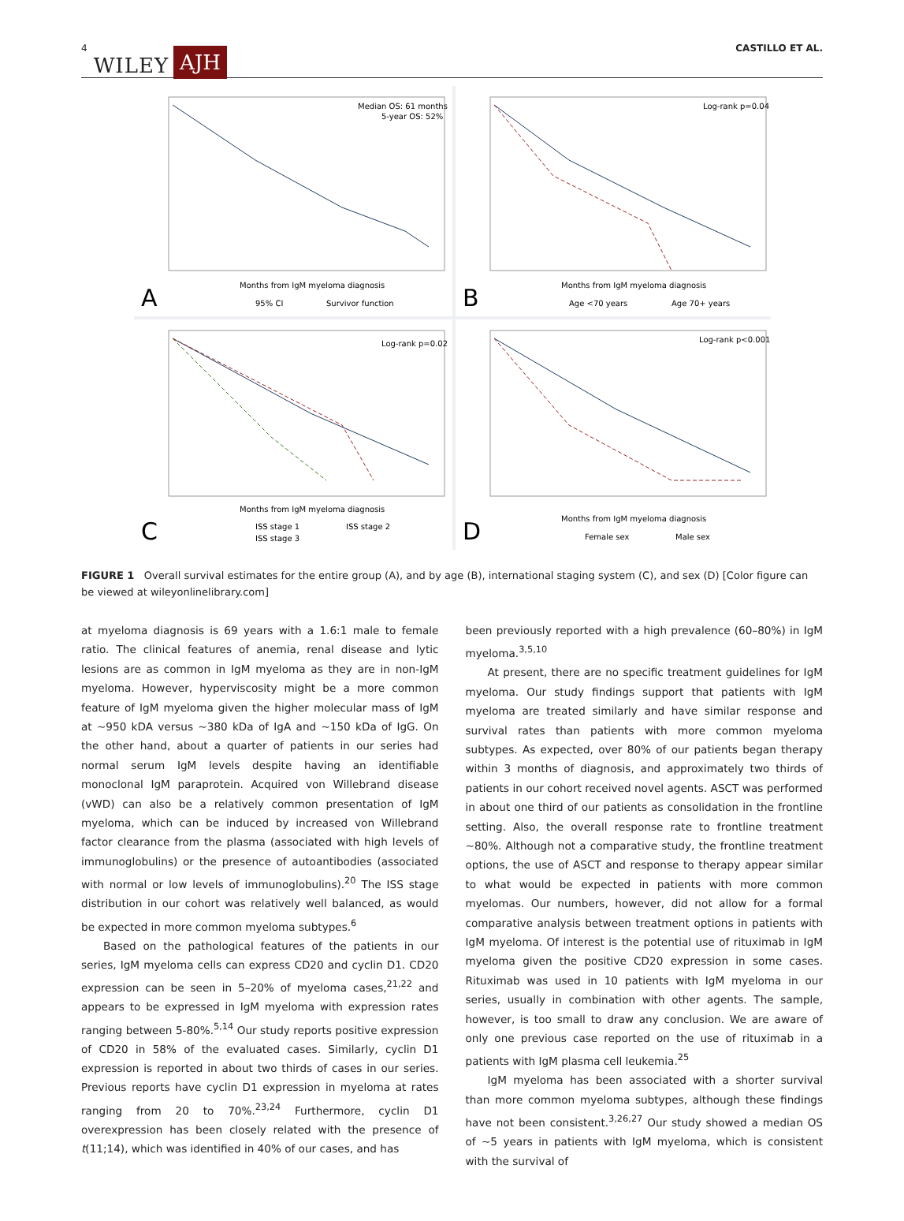4 WILEY AJH CASTILLO ET AL.
Median OS: 61 months
5-year OS: 52%
Months from IgM myeloma diagnosis
A
95% CI
Survivor function
Log-rank p=0.04
Months from IgM myeloma diagnosis
B
Age <70 years
Age 70+ years
Log-rank p=0.02
Months from IgM myeloma diagnosis
C
ISS stage 1
ISS stage 2
ISS stage 3
Log-rank p<0.001
Months from IgM myeloma diagnosis
D
Female sex
Male sex
FIGURE 1 Overall survival estimates for the entire group (A), and by age (B), international staging system (C), and sex (D) [Color figure can be viewed at wileyonlinelibrary.com]
at myeloma diagnosis is 69 years with a 1.6:1 male to female ratio. The clinical features of anemia, renal disease and lytic lesions are as common in IgM myeloma as they are in non-IgM myeloma. However, hyperviscosity might be a more common feature of IgM myeloma given the higher molecular mass of IgM at ∼950 kDA versus ∼380 kDa of IgA and ∼150 kDa of IgG. On the other hand, about a quarter of patients in our series had normal serum IgM levels despite having an identifiable monoclonal IgM paraprotein. Acquired von Willebrand disease (vWD) can also be a relatively common presentation of IgM myeloma, which can be induced by increased von Willebrand factor clearance from the plasma (associated with high levels of immunoglobulins) or the presence of autoantibodies (associated with normal or low levels of immunoglobulins).<sup>20</sup> The ISS stage distribution in our cohort was relatively well balanced, as would be expected in more common myeloma subtypes.<sup>6</sup>
Based on the pathological features of the patients in our series, IgM myeloma cells can express CD20 and cyclin D1. CD20 expression can be seen in 5–20% of myeloma cases,<sup>21,22</sup> and appears to be expressed in IgM myeloma with expression rates ranging between 5-80%.<sup>5,14</sup> Our study reports positive expression of CD20 in 58% of the evaluated cases. Similarly, cyclin D1 expression is reported in about two thirds of cases in our series. Previous reports have cyclin D1 expression in myeloma at rates ranging from 20 to 70%.<sup>23,24</sup> Furthermore, cyclin D1 overexpression has been closely related with the presence of t(11;14), which was identified in 40% of our cases, and has
been previously reported with a high prevalence (60–80%) in IgM myeloma.<sup>3,5,10</sup>
At present, there are no specific treatment guidelines for IgM myeloma. Our study findings support that patients with IgM myeloma are treated similarly and have similar response and survival rates than patients with more common myeloma subtypes. As expected, over 80% of our patients began therapy within 3 months of diagnosis, and approximately two thirds of patients in our cohort received novel agents. ASCT was performed in about one third of our patients as consolidation in the frontline setting. Also, the overall response rate to frontline treatment ∼80%. Although not a comparative study, the frontline treatment options, the use of ASCT and response to therapy appear similar to what would be expected in patients with more common myelomas. Our numbers, however, did not allow for a formal comparative analysis between treatment options in patients with IgM myeloma. Of interest is the potential use of rituximab in IgM myeloma given the positive CD20 expression in some cases. Rituximab was used in 10 patients with IgM myeloma in our series, usually in combination with other agents. The sample, however, is too small to draw any conclusion. We are aware of only one previous case reported on the use of rituximab in a patients with IgM plasma cell leukemia.<sup>25</sup>
IgM myeloma has been associated with a shorter survival than more common myeloma subtypes, although these findings have not been consistent.<sup>3,26,27</sup> Our study showed a median OS of ∼5 years in patients with IgM myeloma, which is consistent with the survival of